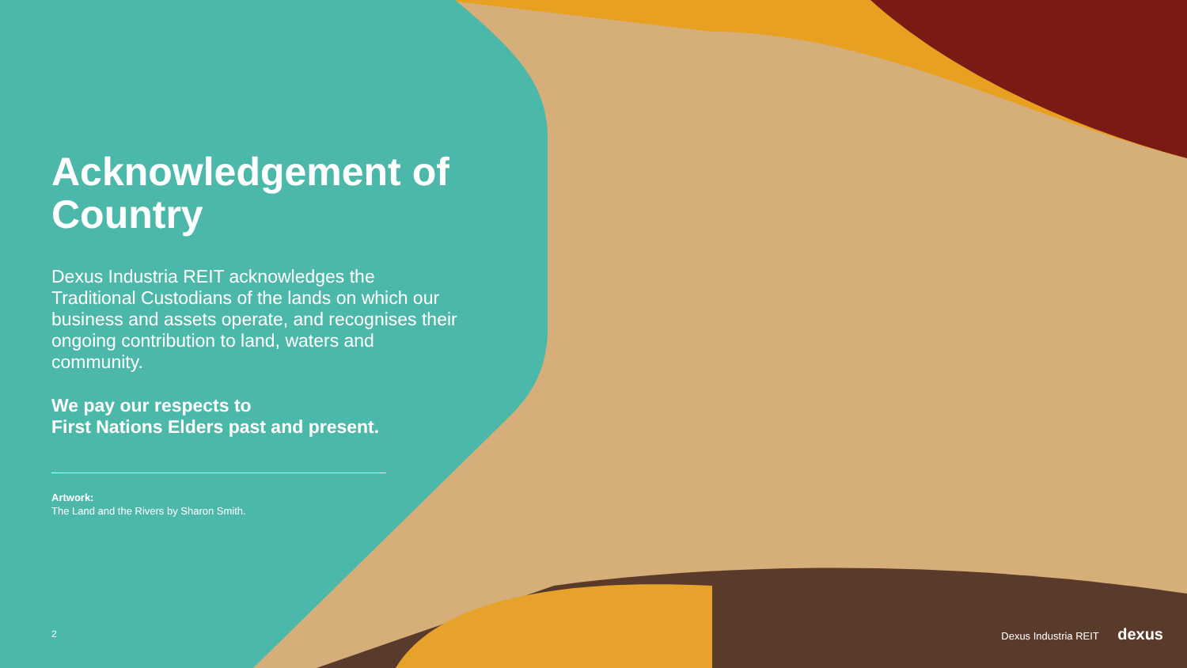Acknowledgement of Country
Dexus Industria REIT acknowledges the Traditional Custodians of the lands on which our business and assets operate, and recognises their ongoing contribution to land, waters and community.
We pay our respects to
First Nations Elders past and present.
Artwork:
The Land and the Rivers by Sharon Smith.
2 Dexus Industria REIT dexus